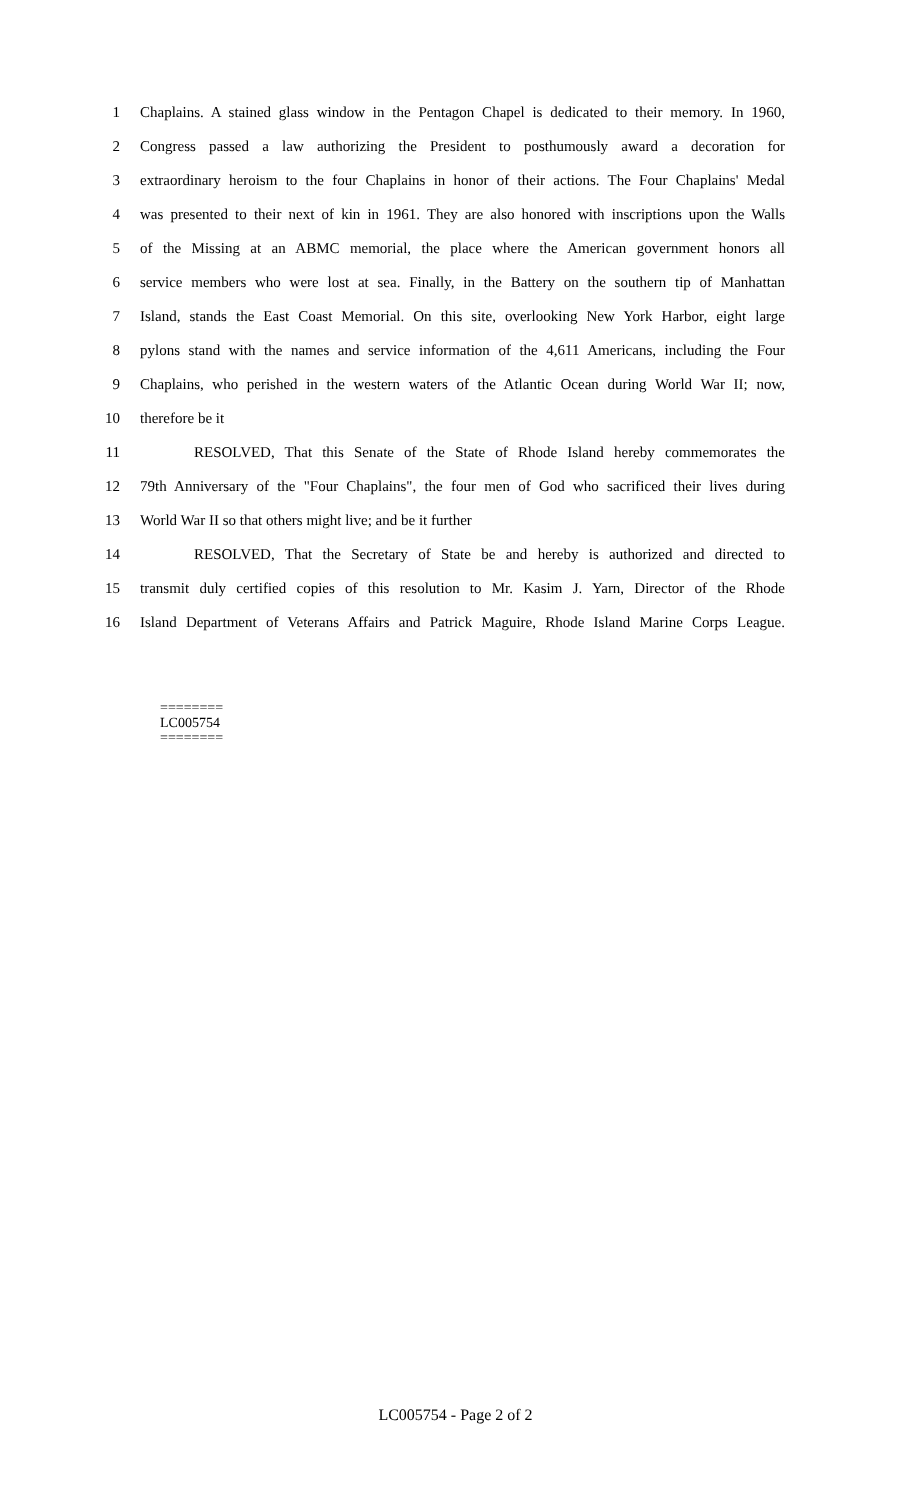1 Chaplains. A stained glass window in the Pentagon Chapel is dedicated to their memory. In 1960,
2 Congress passed a law authorizing the President to posthumously award a decoration for
3 extraordinary heroism to the four Chaplains in honor of their actions. The Four Chaplains' Medal
4 was presented to their next of kin in 1961. They are also honored with inscriptions upon the Walls
5 of the Missing at an ABMC memorial, the place where the American government honors all
6 service members who were lost at sea. Finally, in the Battery on the southern tip of Manhattan
7 Island, stands the East Coast Memorial. On this site, overlooking New York Harbor, eight large
8 pylons stand with the names and service information of the 4,611 Americans, including the Four
9 Chaplains, who perished in the western waters of the Atlantic Ocean during World War II; now,
10 therefore be it
11 RESOLVED, That this Senate of the State of Rhode Island hereby commemorates the
12 79th Anniversary of the "Four Chaplains", the four men of God who sacrificed their lives during
13 World War II so that others might live; and be it further
14 RESOLVED, That the Secretary of State be and hereby is authorized and directed to
15 transmit duly certified copies of this resolution to Mr. Kasim J. Yarn, Director of the Rhode
16 Island Department of Veterans Affairs and Patrick Maguire, Rhode Island Marine Corps League.
========
LC005754
========
LC005754 - Page 2 of 2